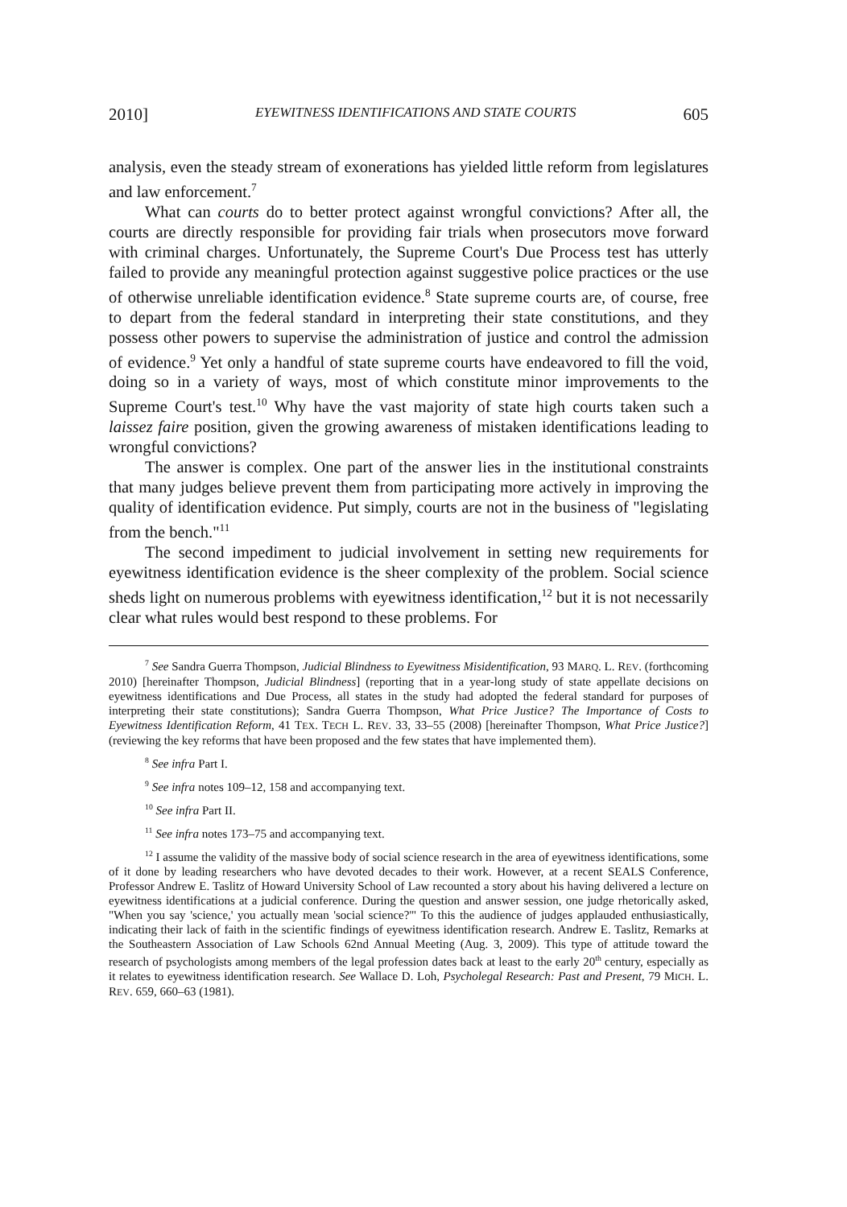2010] EYEWITNESS IDENTIFICATIONS AND STATE COURTS 605
analysis, even the steady stream of exonerations has yielded little reform from legislatures and law enforcement.<sup>7</sup>
What can courts do to better protect against wrongful convictions? After all, the courts are directly responsible for providing fair trials when prosecutors move forward with criminal charges. Unfortunately, the Supreme Court's Due Process test has utterly failed to provide any meaningful protection against suggestive police practices or the use of otherwise unreliable identification evidence.<sup>8</sup> State supreme courts are, of course, free to depart from the federal standard in interpreting their state constitutions, and they possess other powers to supervise the administration of justice and control the admission of evidence.<sup>9</sup> Yet only a handful of state supreme courts have endeavored to fill the void, doing so in a variety of ways, most of which constitute minor improvements to the Supreme Court's test.<sup>10</sup> Why have the vast majority of state high courts taken such a laissez faire position, given the growing awareness of mistaken identifications leading to wrongful convictions?
The answer is complex. One part of the answer lies in the institutional constraints that many judges believe prevent them from participating more actively in improving the quality of identification evidence. Put simply, courts are not in the business of "legislating from the bench."<sup>11</sup>
The second impediment to judicial involvement in setting new requirements for eyewitness identification evidence is the sheer complexity of the problem. Social science sheds light on numerous problems with eyewitness identification,<sup>12</sup> but it is not necessarily clear what rules would best respond to these problems. For
<sup>7</sup> See Sandra Guerra Thompson, Judicial Blindness to Eyewitness Misidentification, 93 MARQ. L. REV. (forthcoming 2010) [hereinafter Thompson, Judicial Blindness] (reporting that in a year-long study of state appellate decisions on eyewitness identifications and Due Process, all states in the study had adopted the federal standard for purposes of interpreting their state constitutions); Sandra Guerra Thompson, What Price Justice? The Importance of Costs to Eyewitness Identification Reform, 41 TEX. TECH L. REV. 33, 33–55 (2008) [hereinafter Thompson, What Price Justice?] (reviewing the key reforms that have been proposed and the few states that have implemented them).
<sup>8</sup> See infra Part I.
<sup>9</sup> See infra notes 109–12, 158 and accompanying text.
<sup>10</sup> See infra Part II.
<sup>11</sup> See infra notes 173–75 and accompanying text.
<sup>12</sup> I assume the validity of the massive body of social science research in the area of eyewitness identifications, some of it done by leading researchers who have devoted decades to their work. However, at a recent SEALS Conference, Professor Andrew E. Taslitz of Howard University School of Law recounted a story about his having delivered a lecture on eyewitness identifications at a judicial conference. During the question and answer session, one judge rhetorically asked, "When you say 'science,' you actually mean 'social science?'" To this the audience of judges applauded enthusiastically, indicating their lack of faith in the scientific findings of eyewitness identification research. Andrew E. Taslitz, Remarks at the Southeastern Association of Law Schools 62nd Annual Meeting (Aug. 3, 2009). This type of attitude toward the research of psychologists among members of the legal profession dates back at least to the early 20<sup>th</sup> century, especially as it relates to eyewitness identification research. See Wallace D. Loh, Psycholegal Research: Past and Present, 79 MICH. L. REV. 659, 660–63 (1981).